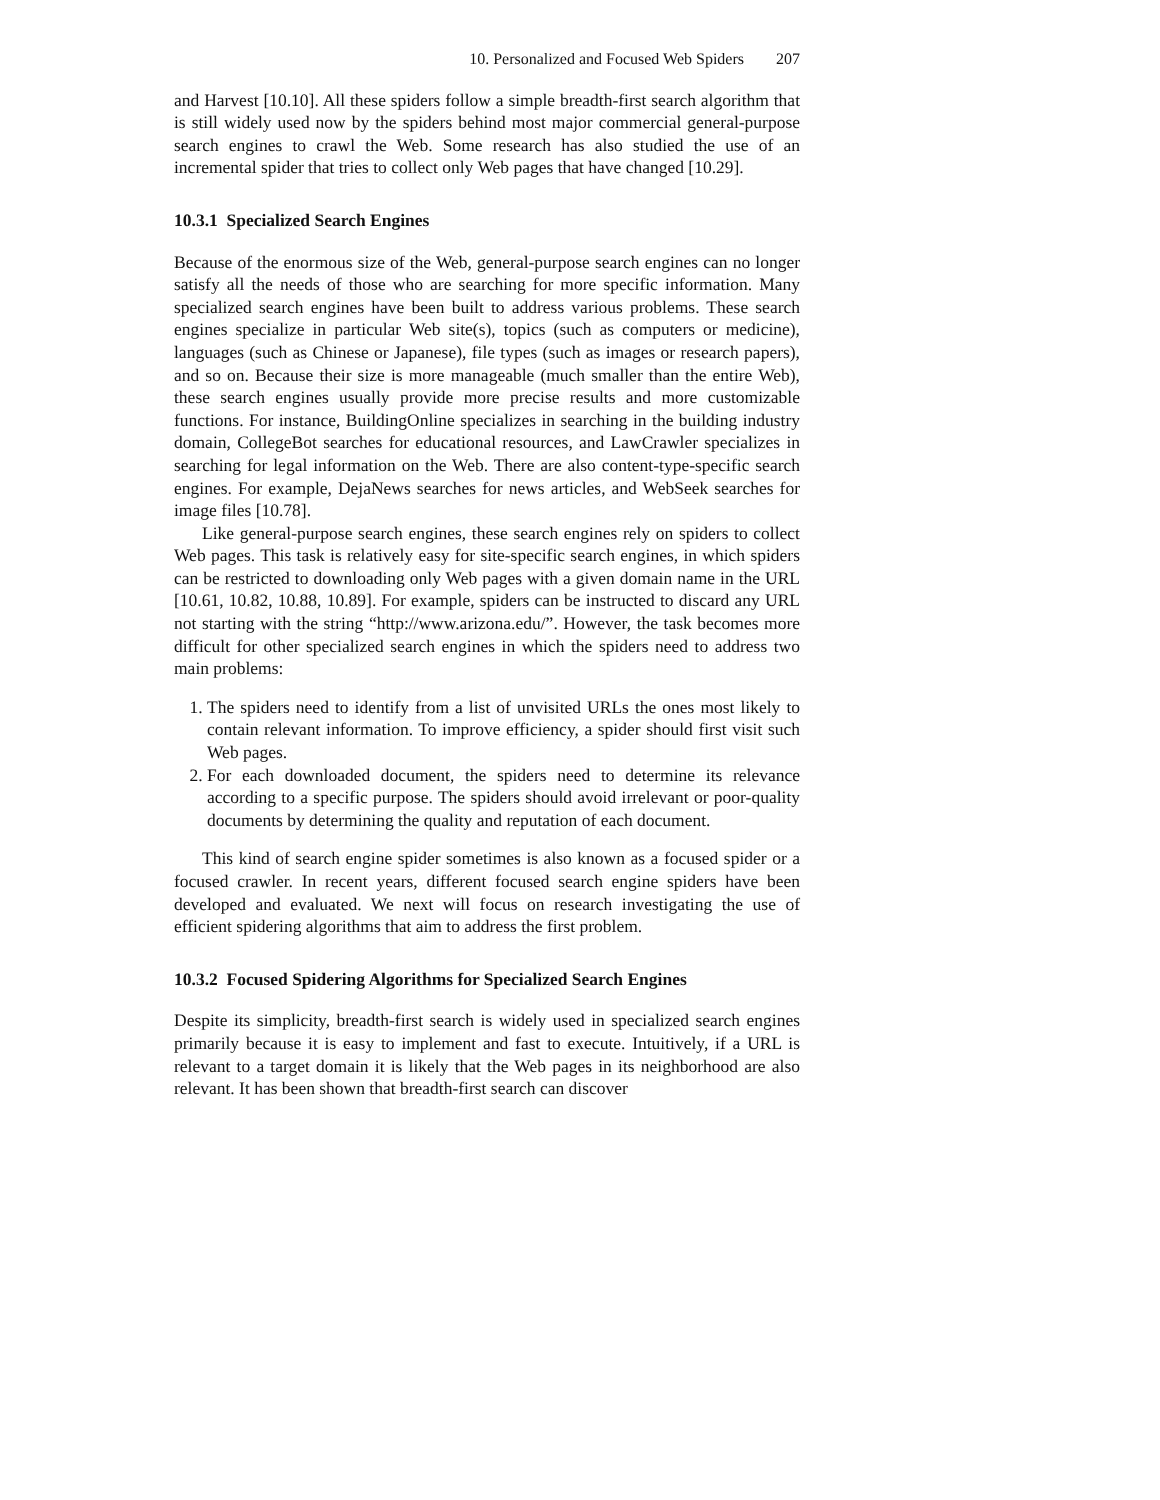10. Personalized and Focused Web Spiders 207
and Harvest [10.10]. All these spiders follow a simple breadth-first search algorithm that is still widely used now by the spiders behind most major commercial general-purpose search engines to crawl the Web. Some research has also studied the use of an incremental spider that tries to collect only Web pages that have changed [10.29].
10.3.1 Specialized Search Engines
Because of the enormous size of the Web, general-purpose search engines can no longer satisfy all the needs of those who are searching for more specific information. Many specialized search engines have been built to address various problems. These search engines specialize in particular Web site(s), topics (such as computers or medicine), languages (such as Chinese or Japanese), file types (such as images or research papers), and so on. Because their size is more manageable (much smaller than the entire Web), these search engines usually provide more precise results and more customizable functions. For instance, BuildingOnline specializes in searching in the building industry domain, CollegeBot searches for educational resources, and LawCrawler specializes in searching for legal information on the Web. There are also content-type-specific search engines. For example, DejaNews searches for news articles, and WebSeek searches for image files [10.78].
Like general-purpose search engines, these search engines rely on spiders to collect Web pages. This task is relatively easy for site-specific search engines, in which spiders can be restricted to downloading only Web pages with a given domain name in the URL [10.61, 10.82, 10.88, 10.89]. For example, spiders can be instructed to discard any URL not starting with the string “http://www.arizona.edu/”. However, the task becomes more difficult for other specialized search engines in which the spiders need to address two main problems:
1. The spiders need to identify from a list of unvisited URLs the ones most likely to contain relevant information. To improve efficiency, a spider should first visit such Web pages.
2. For each downloaded document, the spiders need to determine its relevance according to a specific purpose. The spiders should avoid irrelevant or poor-quality documents by determining the quality and reputation of each document.
This kind of search engine spider sometimes is also known as a focused spider or a focused crawler. In recent years, different focused search engine spiders have been developed and evaluated. We next will focus on research investigating the use of efficient spidering algorithms that aim to address the first problem.
10.3.2 Focused Spidering Algorithms for Specialized Search Engines
Despite its simplicity, breadth-first search is widely used in specialized search engines primarily because it is easy to implement and fast to execute. Intuitively, if a URL is relevant to a target domain it is likely that the Web pages in its neighborhood are also relevant. It has been shown that breadth-first search can discover